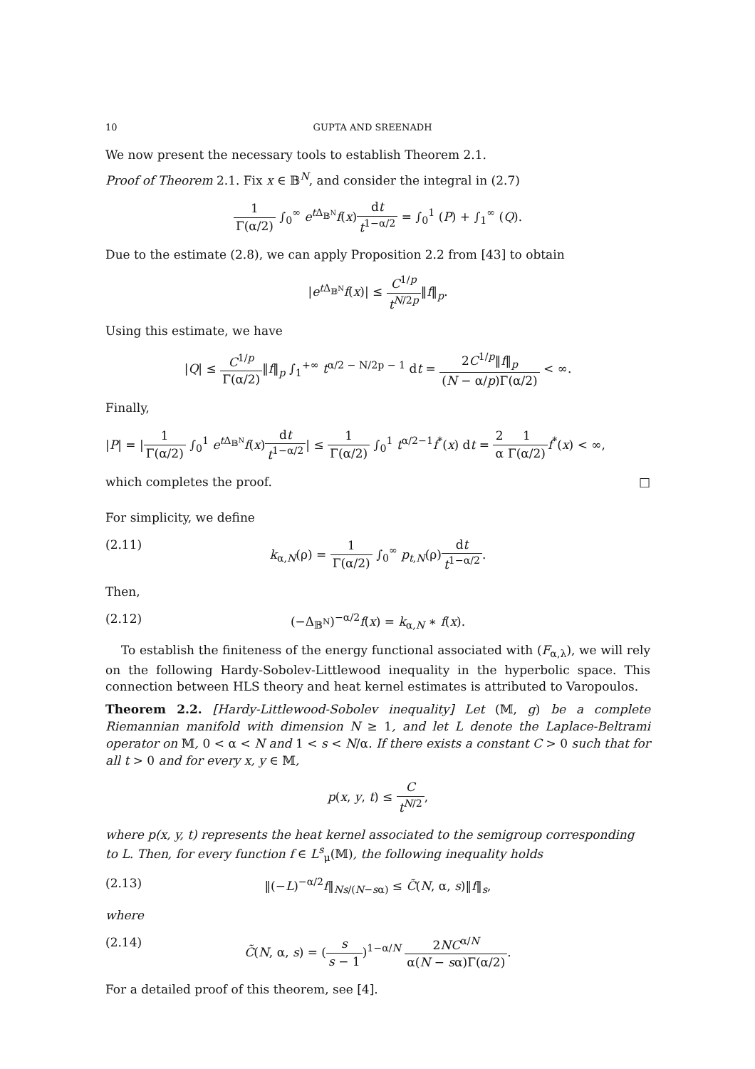10 GUPTA AND SREENADH
We now present the necessary tools to establish Theorem 2.1.
Proof of Theorem 2.1. Fix x ∈ 𝔹<sup>N</sup>, and consider the integral in (2.7)
1 Γ(α/2) ∫<sub>0</sub><sup>∞</sup> e<sup>t Δ<sub>𝔹<sup>N</sup></sub></sup>f(x)dt t<sup>1−α/2</sup> = ∫<sub>0</sub><sup>1</sup> (P) + ∫<sub>1</sub><sup>∞</sup> (Q).
Due to the estimate (2.8), we can apply Proposition 2.2 from [43] to obtain
|e<sup>t Δ<sub>𝔹<sup>N</sup></sub></sup>f(x)| ≤ C<sup>1/p</sup> t<sup>N/2p</sup>‖f‖<sub>p</sub>.
Using this estimate, we have
|Q| ≤ C<sup>1/p</sup> Γ(α/2)‖f‖<sub>p</sub> ∫<sub>1</sub><sup>+∞</sup> t<sup>α/2 − N/2p − 1</sup> dt = 2C<sup>1/p</sup>‖f‖<sub>p</sub> (N − α/p)Γ(α/2) < ∞.
Finally,
|P| = |1 Γ(α/2) ∫<sub>0</sub><sup>1</sup> e<sup>t Δ<sub>𝔹<sup>N</sup></sub></sup>f(x)dt t<sup>1−α/2</sup>| ≤ 1 Γ(α/2) ∫<sub>0</sub><sup>1</sup> t<sup>α/2−1</sup>f<sup>*</sup>(x) dt = 2 α 1 Γ(α/2) f<sup>*</sup>(x) < ∞,
which completes the proof. □
For simplicity, we define
(2.11) k<sub>α,N</sub>(ρ) = 1 Γ(α/2) ∫<sub>0</sub><sup>∞</sup> p<sub>t,N</sub>(ρ)dt t<sup>1−α/2</sup>.
Then,
(2.12) (−Δ<sub>𝔹<sup>N</sup></sub>)<sup>−α/2</sup>f(x) = k<sub>α,N</sub> ∗ f(x).
To establish the finiteness of the energy functional associated with (F<sub>α,λ</sub>), we will rely on the following Hardy-Sobolev-Littlewood inequality in the hyperbolic space. This connection between HLS theory and heat kernel estimates is attributed to Varopoulos.
Theorem 2.2. [Hardy-Littlewood-Sobolev inequality] Let (𝕄, g) be a complete Riemannian manifold with dimension N ≥ 1, and let L denote the Laplace-Beltrami operator on 𝕄, 0 < α < N and 1 < s < N/α. If there exists a constant C > 0 such that for all t > 0 and for every x, y ∈ 𝕄,
p(x, y, t) ≤ C t<sup>N/2</sup>,
where p(x, y, t) represents the heat kernel associated to the semigroup corresponding to L. Then, for every function f ∈ L<sup>s</sup><sub>μ</sub>(𝕄), the following inequality holds
(2.13) ‖(−L)<sup>−α/2</sup>f‖<sub>Ns/(N−sα)</sub> ≤ C̃(N, α, s)‖f‖<sub>s</sub>,
where
(2.14) C̃(N, α, s) = (s s − 1)<sup>1−α/N</sup> 2NC<sup>α/N</sup> α(N − sα)Γ(α/2).
For a detailed proof of this theorem, see [4].